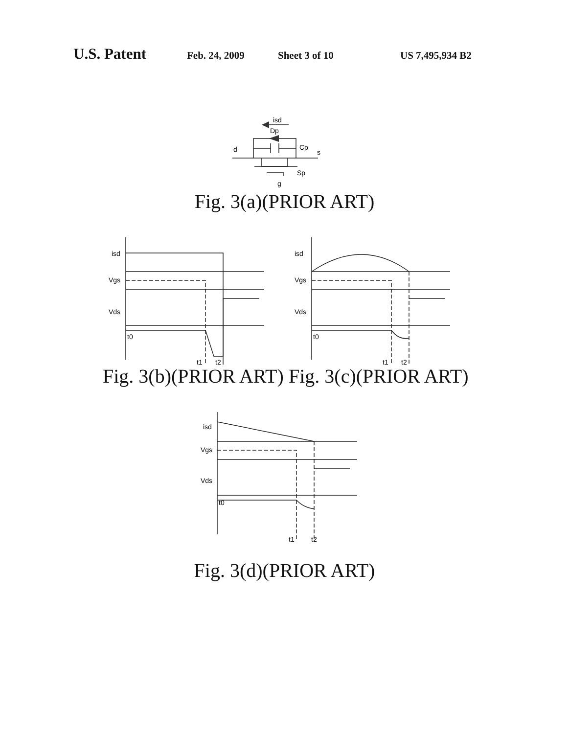U.S. Patent
Feb. 24, 2009 Sheet 3 of 10 US 7,495,934 B2
isd
Dp
d
Cp
s
Sp
g
Fig. 3(a)(PRIOR ART)
isd
Vgs
Vds
t0
t1
t2
Fig. 3(b)(PRIOR ART)
isd
Vgs
Vds
t0
t1
t2
Fig. 3(c)(PRIOR ART)
isd
Vgs
Vds
t0
t1
t2
Fig. 3(d)(PRIOR ART)